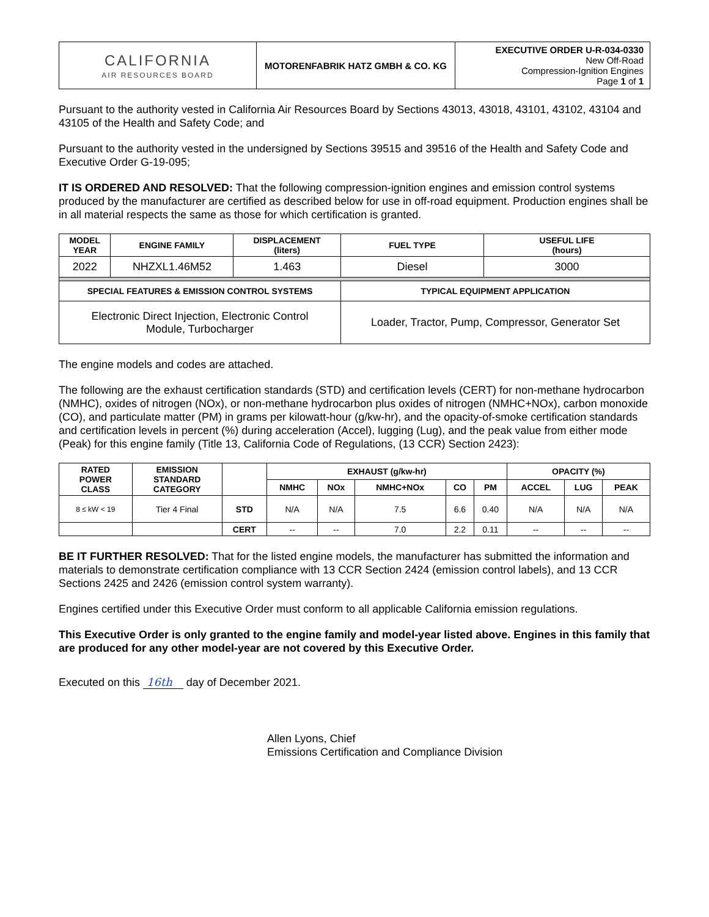| CALIFORNIA AIR RESOURCES BOARD | MOTORENFABRIK HATZ GMBH & CO. KG | EXECUTIVE ORDER U-R-034-0330 New Off-Road Compression-Ignition Engines Page 1 of 1 |
Pursuant to the authority vested in California Air Resources Board by Sections 43013, 43018, 43101, 43102, 43104 and 43105 of the Health and Safety Code; and
Pursuant to the authority vested in the undersigned by Sections 39515 and 39516 of the Health and Safety Code and Executive Order G-19-095;
IT IS ORDERED AND RESOLVED: That the following compression-ignition engines and emission control systems produced by the manufacturer are certified as described below for use in off-road equipment. Production engines shall be in all material respects the same as those for which certification is granted.
| MODEL YEAR | ENGINE FAMILY | DISPLACEMENT (liters) | FUEL TYPE | USEFUL LIFE (hours) |
| --- | --- | --- | --- | --- |
| 2022 | NHZXL1.46M52 | 1.463 | Diesel | 3000 |
| SPECIAL FEATURES & EMISSION CONTROL SYSTEMS | | | TYPICAL EQUIPMENT APPLICATION | |
| Electronic Direct Injection, Electronic Control Module, Turbocharger | | | Loader, Tractor, Pump, Compressor, Generator Set | |
The engine models and codes are attached.
The following are the exhaust certification standards (STD) and certification levels (CERT) for non-methane hydrocarbon (NMHC), oxides of nitrogen (NOx), or non-methane hydrocarbon plus oxides of nitrogen (NMHC+NOx), carbon monoxide (CO), and particulate matter (PM) in grams per kilowatt-hour (g/kw-hr), and the opacity-of-smoke certification standards and certification levels in percent (%) during acceleration (Accel), lugging (Lug), and the peak value from either mode (Peak) for this engine family (Title 13, California Code of Regulations, (13 CCR) Section 2423):
| RATED POWER CLASS | EMISSION STANDARD CATEGORY | | EXHAUST (g/kw-hr) | | | | | OPACITY (%) | | |
| --- | --- | --- | --- | --- | --- | --- | --- | --- | --- | --- |
| | | | NMHC | NOx | NMHC+NOx | CO | PM | ACCEL | LUG | PEAK |
| 8 ≤ kW < 19 | Tier 4 Final | STD | N/A | N/A | 7.5 | 6.6 | 0.40 | N/A | N/A | N/A |
| | | CERT | -- | -- | 7.0 | 2.2 | 0.11 | -- | -- | -- |
BE IT FURTHER RESOLVED: That for the listed engine models, the manufacturer has submitted the information and materials to demonstrate certification compliance with 13 CCR Section 2424 (emission control labels), and 13 CCR Sections 2425 and 2426 (emission control system warranty).
Engines certified under this Executive Order must conform to all applicable California emission regulations.
This Executive Order is only granted to the engine family and model-year listed above. Engines in this family that are produced for any other model-year are not covered by this Executive Order.
Executed on this 16th day of December 2021.
Allen Lyons, Chief
Emissions Certification and Compliance Division